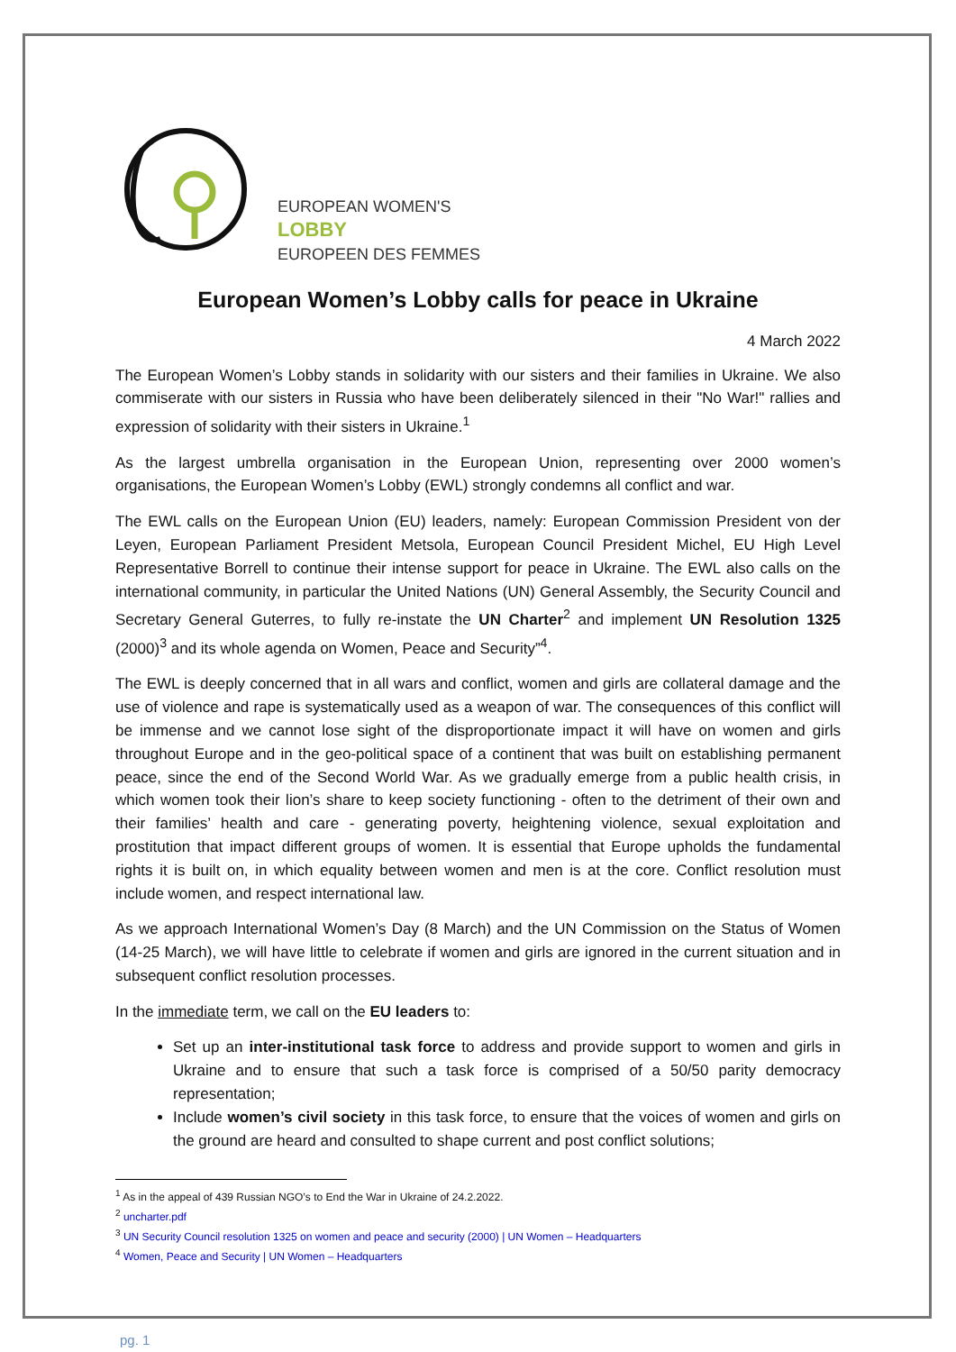EUROPEAN WOMEN'S
LOBBY
EUROPEEN DES FEMMES
European Women’s Lobby calls for peace in Ukraine
4 March 2022
The European Women’s Lobby stands in solidarity with our sisters and their families in Ukraine. We also commiserate with our sisters in Russia who have been deliberately silenced in their "No War!" rallies and expression of solidarity with their sisters in Ukraine.<sup>1</sup>
As the largest umbrella organisation in the European Union, representing over 2000 women’s organisations, the European Women’s Lobby (EWL) strongly condemns all conflict and war.
The EWL calls on the European Union (EU) leaders, namely: European Commission President von der Leyen, European Parliament President Metsola, European Council President Michel, EU High Level Representative Borrell to continue their intense support for peace in Ukraine. The EWL also calls on the international community, in particular the United Nations (UN) General Assembly, the Security Council and Secretary General Guterres, to fully re-instate the UN Charter<sup>2</sup> and implement UN Resolution 1325 (2000)<sup>3</sup> and its whole agenda on Women, Peace and Security”<sup>4</sup>.
The EWL is deeply concerned that in all wars and conflict, women and girls are collateral damage and the use of violence and rape is systematically used as a weapon of war. The consequences of this conflict will be immense and we cannot lose sight of the disproportionate impact it will have on women and girls throughout Europe and in the geo-political space of a continent that was built on establishing permanent peace, since the end of the Second World War. As we gradually emerge from a public health crisis, in which women took their lion’s share to keep society functioning - often to the detriment of their own and their families’ health and care - generating poverty, heightening violence, sexual exploitation and prostitution that impact different groups of women. It is essential that Europe upholds the fundamental rights it is built on, in which equality between women and men is at the core. Conflict resolution must include women, and respect international law.
As we approach International Women’s Day (8 March) and the UN Commission on the Status of Women (14-25 March), we will have little to celebrate if women and girls are ignored in the current situation and in subsequent conflict resolution processes.
In the immediate term, we call on the EU leaders to:
Set up an inter-institutional task force to address and provide support to women and girls in Ukraine and to ensure that such a task force is comprised of a 50/50 parity democracy representation;
Include women’s civil society in this task force, to ensure that the voices of women and girls on the ground are heard and consulted to shape current and post conflict solutions;
<sup>1</sup> As in the appeal of 439 Russian NGO’s to End the War in Ukraine of 24.2.2022.
<sup>2</sup> uncharter.pdf
<sup>3</sup> UN Security Council resolution 1325 on women and peace and security (2000) | UN Women – Headquarters
<sup>4</sup> Women, Peace and Security | UN Women – Headquarters
pg. 1